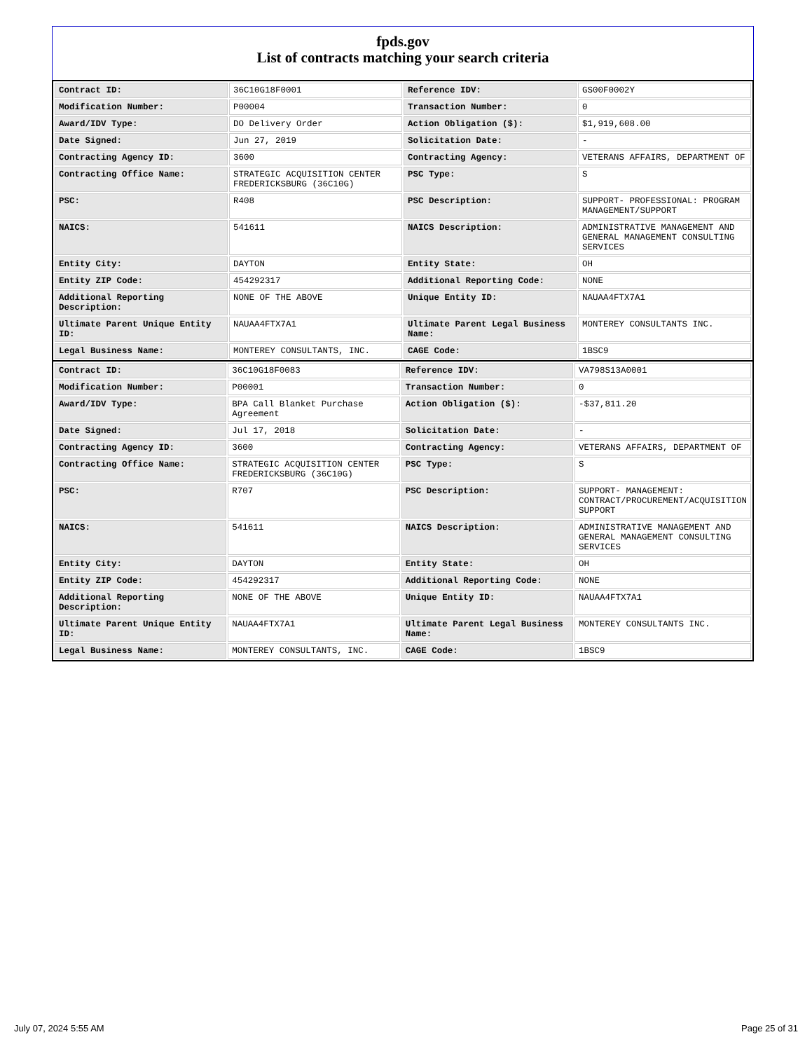fpds.gov
List of contracts matching your search criteria
| Contract ID: | 36C10G18F0001 | Reference IDV: | GS00F0002Y |
| Modification Number: | P00004 | Transaction Number: | 0 |
| Award/IDV Type: | DO Delivery Order | Action Obligation ($): | $1,919,608.00 |
| Date Signed: | Jun 27, 2019 | Solicitation Date: | - |
| Contracting Agency ID: | 3600 | Contracting Agency: | VETERANS AFFAIRS, DEPARTMENT OF |
| Contracting Office Name: | STRATEGIC ACQUISITION CENTER FREDERICKSBURG (36C10G) | PSC Type: | S |
| PSC: | R408 | PSC Description: | SUPPORT- PROFESSIONAL: PROGRAM MANAGEMENT/SUPPORT |
| NAICS: | 541611 | NAICS Description: | ADMINISTRATIVE MANAGEMENT AND GENERAL MANAGEMENT CONSULTING SERVICES |
| Entity City: | DAYTON | Entity State: | OH |
| Entity ZIP Code: | 454292317 | Additional Reporting Code: | NONE |
| Additional Reporting Description: | NONE OF THE ABOVE | Unique Entity ID: | NAUAA4FTX7A1 |
| Ultimate Parent Unique Entity ID: | NAUAA4FTX7A1 | Ultimate Parent Legal Business Name: | MONTEREY CONSULTANTS INC. |
| Legal Business Name: | MONTEREY CONSULTANTS, INC. | CAGE Code: | 1BSC9 |
| Contract ID: | 36C10G18F0083 | Reference IDV: | VA798S13A0001 |
| Modification Number: | P00001 | Transaction Number: | 0 |
| Award/IDV Type: | BPA Call Blanket Purchase Agreement | Action Obligation ($): | -$37,811.20 |
| Date Signed: | Jul 17, 2018 | Solicitation Date: | - |
| Contracting Agency ID: | 3600 | Contracting Agency: | VETERANS AFFAIRS, DEPARTMENT OF |
| Contracting Office Name: | STRATEGIC ACQUISITION CENTER FREDERICKSBURG (36C10G) | PSC Type: | S |
| PSC: | R707 | PSC Description: | SUPPORT- MANAGEMENT: CONTRACT/PROCUREMENT/ACQUISITION SUPPORT |
| NAICS: | 541611 | NAICS Description: | ADMINISTRATIVE MANAGEMENT AND GENERAL MANAGEMENT CONSULTING SERVICES |
| Entity City: | DAYTON | Entity State: | OH |
| Entity ZIP Code: | 454292317 | Additional Reporting Code: | NONE |
| Additional Reporting Description: | NONE OF THE ABOVE | Unique Entity ID: | NAUAA4FTX7A1 |
| Ultimate Parent Unique Entity ID: | NAUAA4FTX7A1 | Ultimate Parent Legal Business Name: | MONTEREY CONSULTANTS INC. |
| Legal Business Name: | MONTEREY CONSULTANTS, INC. | CAGE Code: | 1BSC9 |
July 07, 2024 5:55 AM Page 25 of 31